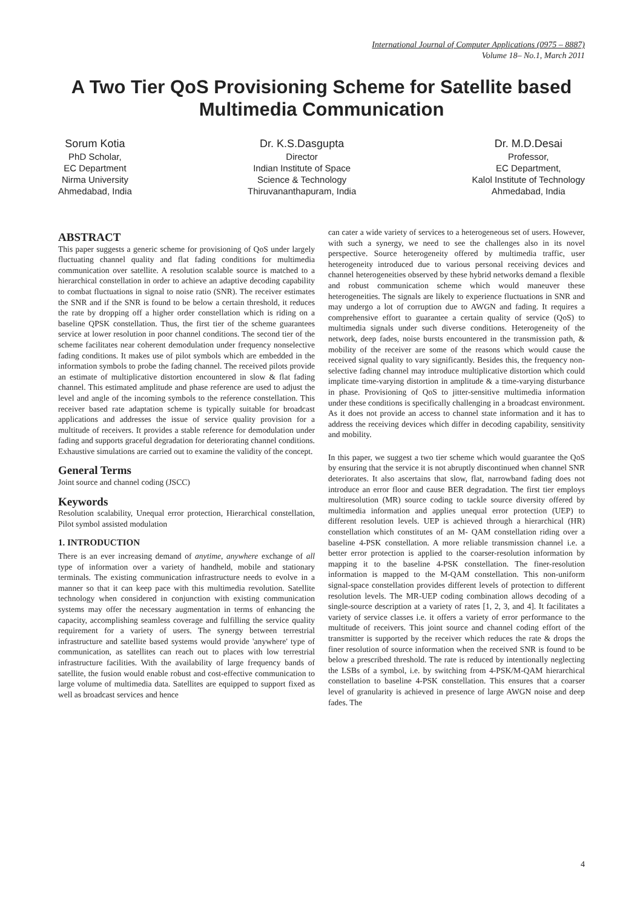International Journal of Computer Applications (0975 – 8887)
Volume 18– No.1, March 2011
A Two Tier QoS Provisioning Scheme for Satellite based Multimedia Communication
Sorum Kotia
PhD Scholar,
EC Department
Nirma University
Ahmedabad, India
Dr. K.S.Dasgupta
Director
Indian Institute of Space
Science & Technology
Thiruvananthapuram, India
Dr. M.D.Desai
Professor,
EC Department,
Kalol Institute of Technology
Ahmedabad, India
ABSTRACT
This paper suggests a generic scheme for provisioning of QoS under largely fluctuating channel quality and flat fading conditions for multimedia communication over satellite. A resolution scalable source is matched to a hierarchical constellation in order to achieve an adaptive decoding capability to combat fluctuations in signal to noise ratio (SNR). The receiver estimates the SNR and if the SNR is found to be below a certain threshold, it reduces the rate by dropping off a higher order constellation which is riding on a baseline QPSK constellation. Thus, the first tier of the scheme guarantees service at lower resolution in poor channel conditions. The second tier of the scheme facilitates near coherent demodulation under frequency nonselective fading conditions. It makes use of pilot symbols which are embedded in the information symbols to probe the fading channel. The received pilots provide an estimate of multiplicative distortion encountered in slow & flat fading channel. This estimated amplitude and phase reference are used to adjust the level and angle of the incoming symbols to the reference constellation. This receiver based rate adaptation scheme is typically suitable for broadcast applications and addresses the issue of service quality provision for a multitude of receivers. It provides a stable reference for demodulation under fading and supports graceful degradation for deteriorating channel conditions. Exhaustive simulations are carried out to examine the validity of the concept.
General Terms
Joint source and channel coding (JSCC)
Keywords
Resolution scalability, Unequal error protection, Hierarchical constellation, Pilot symbol assisted modulation
1. INTRODUCTION
There is an ever increasing demand of anytime, anywhere exchange of all type of information over a variety of handheld, mobile and stationary terminals. The existing communication infrastructure needs to evolve in a manner so that it can keep pace with this multimedia revolution. Satellite technology when considered in conjunction with existing communication systems may offer the necessary augmentation in terms of enhancing the capacity, accomplishing seamless coverage and fulfilling the service quality requirement for a variety of users. The synergy between terrestrial infrastructure and satellite based systems would provide 'anywhere' type of communication, as satellites can reach out to places with low terrestrial infrastructure facilities. With the availability of large frequency bands of satellite, the fusion would enable robust and cost-effective communication to large volume of multimedia data. Satellites are equipped to support fixed as well as broadcast services and hence
can cater a wide variety of services to a heterogeneous set of users. However, with such a synergy, we need to see the challenges also in its novel perspective. Source heterogeneity offered by multimedia traffic, user heterogeneity introduced due to various personal receiving devices and channel heterogeneities observed by these hybrid networks demand a flexible and robust communication scheme which would maneuver these heterogeneities. The signals are likely to experience fluctuations in SNR and may undergo a lot of corruption due to AWGN and fading. It requires a comprehensive effort to guarantee a certain quality of service (QoS) to multimedia signals under such diverse conditions. Heterogeneity of the network, deep fades, noise bursts encountered in the transmission path, & mobility of the receiver are some of the reasons which would cause the received signal quality to vary significantly. Besides this, the frequency non-selective fading channel may introduce multiplicative distortion which could implicate time-varying distortion in amplitude & a time-varying disturbance in phase. Provisioning of QoS to jitter-sensitive multimedia information under these conditions is specifically challenging in a broadcast environment. As it does not provide an access to channel state information and it has to address the receiving devices which differ in decoding capability, sensitivity and mobility.
In this paper, we suggest a two tier scheme which would guarantee the QoS by ensuring that the service it is not abruptly discontinued when channel SNR deteriorates. It also ascertains that slow, flat, narrowband fading does not introduce an error floor and cause BER degradation. The first tier employs multiresolution (MR) source coding to tackle source diversity offered by multimedia information and applies unequal error protection (UEP) to different resolution levels. UEP is achieved through a hierarchical (HR) constellation which constitutes of an M- QAM constellation riding over a baseline 4-PSK constellation. A more reliable transmission channel i.e. a better error protection is applied to the coarser-resolution information by mapping it to the baseline 4-PSK constellation. The finer-resolution information is mapped to the M-QAM constellation. This non-uniform signal-space constellation provides different levels of protection to different resolution levels. The MR-UEP coding combination allows decoding of a single-source description at a variety of rates [1, 2, 3, and 4]. It facilitates a variety of service classes i.e. it offers a variety of error performance to the multitude of receivers. This joint source and channel coding effort of the transmitter is supported by the receiver which reduces the rate & drops the finer resolution of source information when the received SNR is found to be below a prescribed threshold. The rate is reduced by intentionally neglecting the LSBs of a symbol, i.e. by switching from 4-PSK/M-QAM hierarchical constellation to baseline 4-PSK constellation. This ensures that a coarser level of granularity is achieved in presence of large AWGN noise and deep fades. The
4